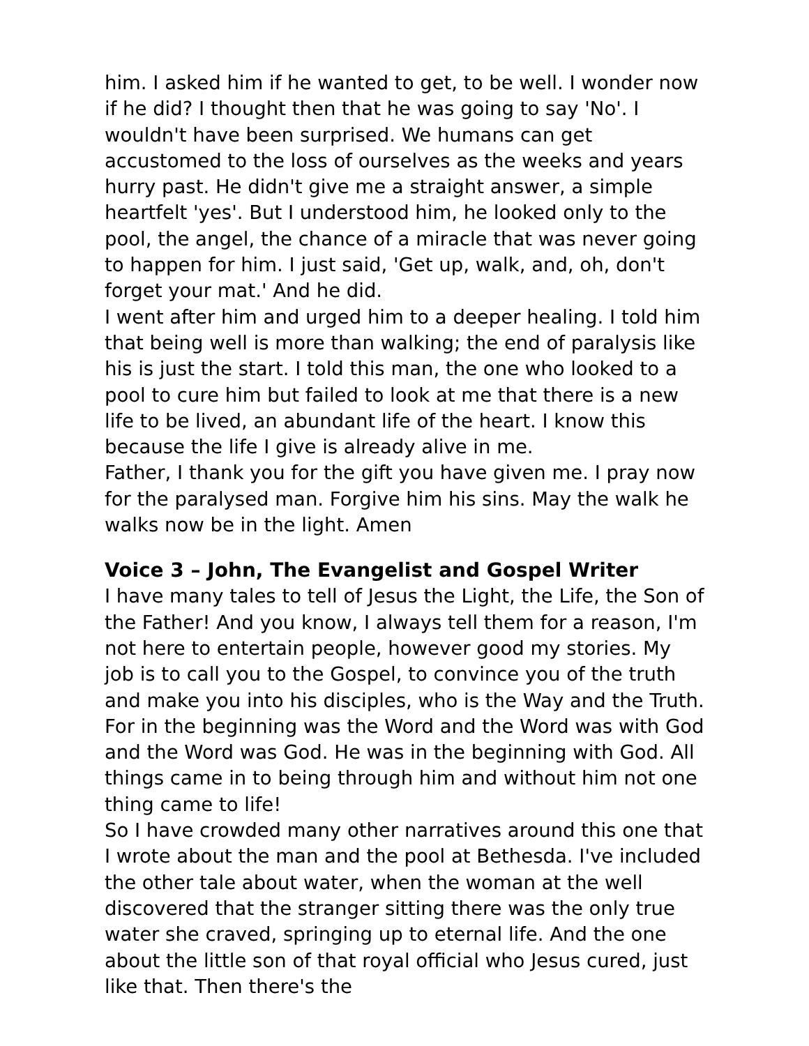him. I asked him if he wanted to get, to be well. I wonder now if he did? I thought then that he was going to say 'No'. I wouldn't have been surprised. We humans can get accustomed to the loss of ourselves as the weeks and years hurry past. He didn't give me a straight answer, a simple heartfelt 'yes'. But I understood him, he looked only to the pool, the angel, the chance of a miracle that was never going to happen for him. I just said, 'Get up, walk, and, oh, don't forget your mat.' And he did.
I went after him and urged him to a deeper healing. I told him that being well is more than walking; the end of paralysis like his is just the start. I told this man, the one who looked to a pool to cure him but failed to look at me that there is a new life to be lived, an abundant life of the heart. I know this because the life I give is already alive in me.
Father, I thank you for the gift you have given me. I pray now for the paralysed man. Forgive him his sins. May the walk he walks now be in the light. Amen
Voice 3 – John, The Evangelist and Gospel Writer
I have many tales to tell of Jesus the Light, the Life, the Son of the Father! And you know, I always tell them for a reason, I'm not here to entertain people, however good my stories. My job is to call you to the Gospel, to convince you of the truth and make you into his disciples, who is the Way and the Truth. For in the beginning was the Word and the Word was with God and the Word was God. He was in the beginning with God. All things came in to being through him and without him not one thing came to life!
So I have crowded many other narratives around this one that I wrote about the man and the pool at Bethesda. I've included the other tale about water, when the woman at the well discovered that the stranger sitting there was the only true water she craved, springing up to eternal life. And the one about the little son of that royal official who Jesus cured, just like that. Then there's the